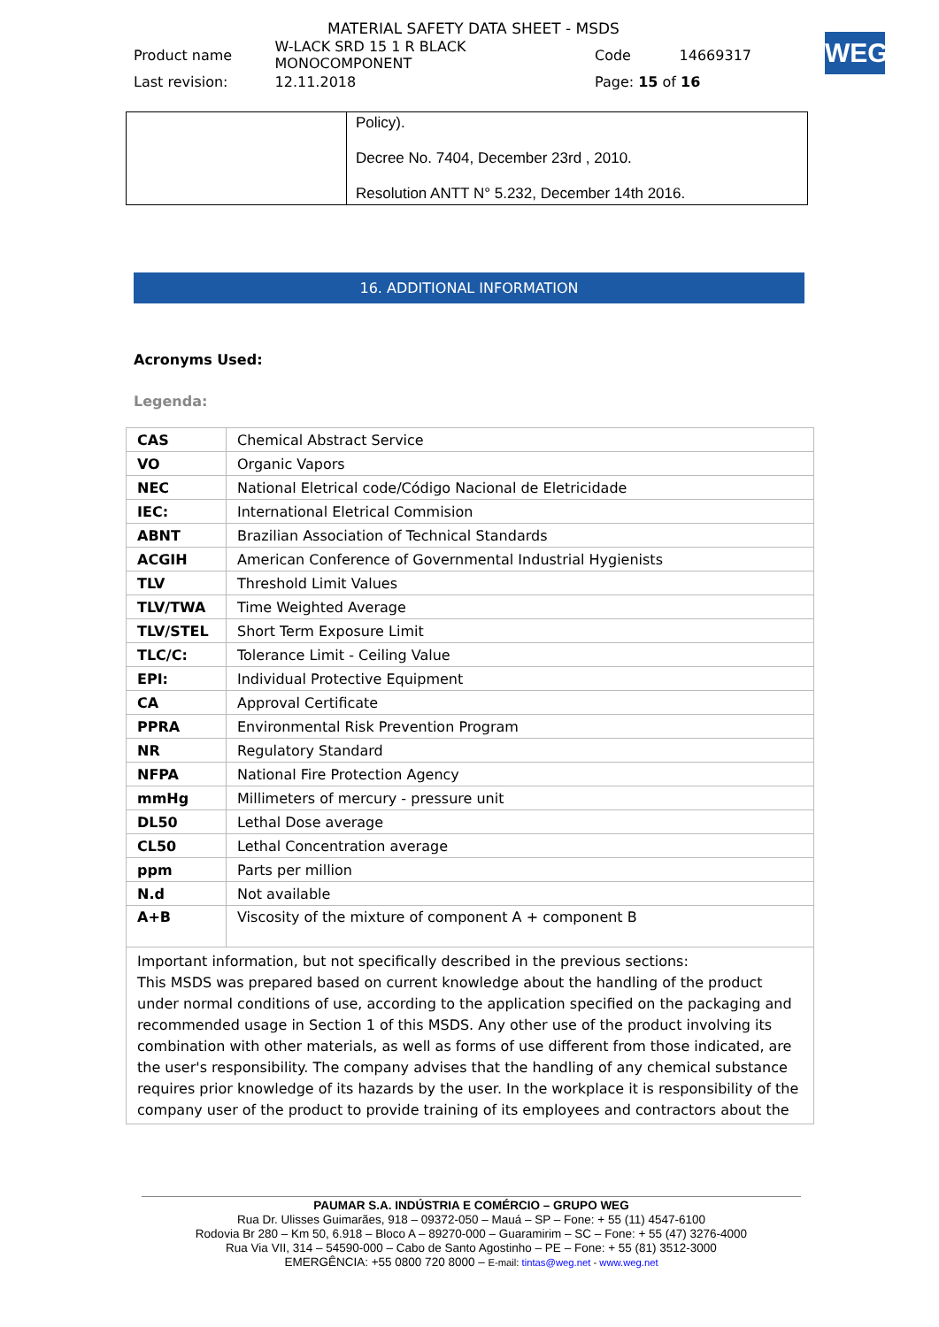MATERIAL SAFETY DATA SHEET - MSDS
| Product name | W-LACK SRD 15 1 R BLACK MONOCOMPONENT | Code | 14669317 |
| Last revision: | 12.11.2018 | Page: 15 of 16 | |
WEG
| | Policy). Decree No. 7404, December 23rd , 2010. Resolution ANTT N° 5.232, December 14th 2016. |
16. ADDITIONAL INFORMATION
Acronyms Used:
Legenda:
| CAS | Chemical Abstract Service |
| VO | Organic Vapors |
| NEC | National Eletrical code/Código Nacional de Eletricidade |
| IEC: | International Eletrical Commision |
| ABNT | Brazilian Association of Technical Standards |
| ACGIH | American Conference of Governmental Industrial Hygienists |
| TLV | Threshold Limit Values |
| TLV/TWA | Time Weighted Average |
| TLV/STEL | Short Term Exposure Limit |
| TLC/C: | Tolerance Limit - Ceiling Value |
| EPI: | Individual Protective Equipment |
| CA | Approval Certificate |
| PPRA | Environmental Risk Prevention Program |
| NR | Regulatory Standard |
| NFPA | National Fire Protection Agency |
| mmHg | Millimeters of mercury - pressure unit |
| DL50 | Lethal Dose average |
| CL50 | Lethal Concentration average |
| ppm | Parts per million |
| N.d | Not available |
| A+B | Viscosity of the mixture of component A + component B |
| Important information, but not specifically described in the previous sections: This MSDS was prepared based on current knowledge about the handling of the product under normal conditions of use, according to the application specified on the packaging and recommended usage in Section 1 of this MSDS. Any other use of the product involving its combination with other materials, as well as forms of use different from those indicated, are the user's responsibility. The company advises that the handling of any chemical substance requires prior knowledge of its hazards by the user. In the workplace it is responsibility of the company user of the product to provide training of its employees and contractors about the | |
PAUMAR S.A. INDÚSTRIA E COMÉRCIO – GRUPO WEG
Rua Dr. Ulisses Guimarães, 918 – 09372-050 – Mauá – SP – Fone: + 55 (11) 4547-6100
Rodovia Br 280 – Km 50, 6.918 – Bloco A – 89270-000 – Guaramirim – SC – Fone: + 55 (47) 3276-4000
Rua Via VII, 314 – 54590-000 – Cabo de Santo Agostinho – PE – Fone: + 55 (81) 3512-3000
EMERGÊNCIA: +55 0800 720 8000 – E-mail: tintas@weg.net - www.weg.net